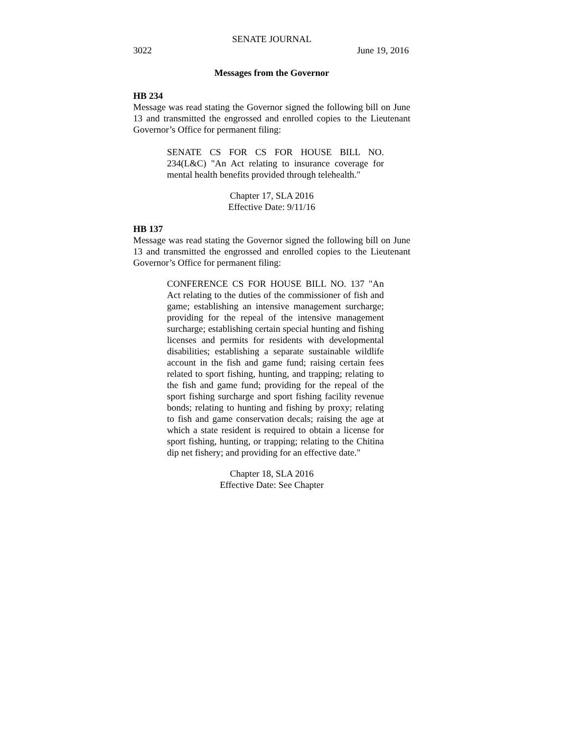SENATE JOURNAL
3022 June 19, 2016
Messages from the Governor
HB 234
Message was read stating the Governor signed the following bill on June 13 and transmitted the engrossed and enrolled copies to the Lieutenant Governor’s Office for permanent filing:
SENATE CS FOR CS FOR HOUSE BILL NO. 234(L&C) "An Act relating to insurance coverage for mental health benefits provided through telehealth."
Chapter 17, SLA 2016
Effective Date: 9/11/16
HB 137
Message was read stating the Governor signed the following bill on June 13 and transmitted the engrossed and enrolled copies to the Lieutenant Governor’s Office for permanent filing:
CONFERENCE CS FOR HOUSE BILL NO. 137 "An Act relating to the duties of the commissioner of fish and game; establishing an intensive management surcharge; providing for the repeal of the intensive management surcharge; establishing certain special hunting and fishing licenses and permits for residents with developmental disabilities; establishing a separate sustainable wildlife account in the fish and game fund; raising certain fees related to sport fishing, hunting, and trapping; relating to the fish and game fund; providing for the repeal of the sport fishing surcharge and sport fishing facility revenue bonds; relating to hunting and fishing by proxy; relating to fish and game conservation decals; raising the age at which a state resident is required to obtain a license for sport fishing, hunting, or trapping; relating to the Chitina dip net fishery; and providing for an effective date."
Chapter 18, SLA 2016
Effective Date: See Chapter